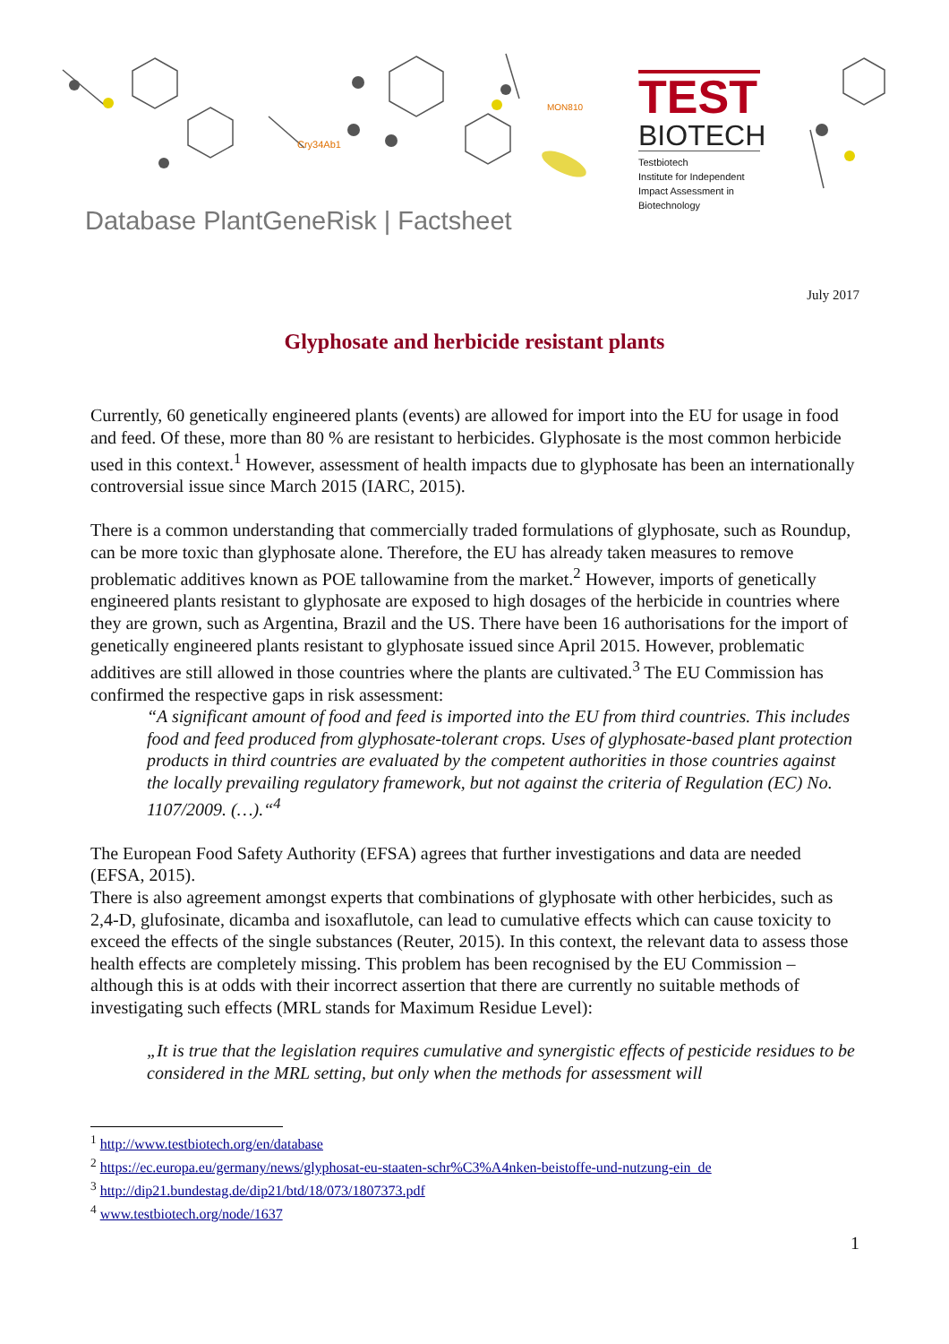MON810
Cry34Ab1
TEST
BIOTECH
Testbiotech
Institute for Independent
Impact Assessment in
Biotechnology
Database PlantGeneRisk | Factsheet
July 2017
Glyphosate and herbicide resistant plants
Currently, 60 genetically engineered plants (events) are allowed for import into the EU for usage in food and feed. Of these, more than 80 % are resistant to herbicides. Glyphosate is the most common herbicide used in this context.<sup>1</sup> However, assessment of health impacts due to glyphosate has been an internationally controversial issue since March 2015 (IARC, 2015).
There is a common understanding that commercially traded formulations of glyphosate, such as Roundup, can be more toxic than glyphosate alone. Therefore, the EU has already taken measures to remove problematic additives known as POE tallowamine from the market.<sup>2</sup> However, imports of genetically engineered plants resistant to glyphosate are exposed to high dosages of the herbicide in countries where they are grown, such as Argentina, Brazil and the US. There have been 16 authorisations for the import of genetically engineered plants resistant to glyphosate issued since April 2015. However, problematic additives are still allowed in those countries where the plants are cultivated.<sup>3</sup> The EU Commission has confirmed the respective gaps in risk assessment:
“A significant amount of food and feed is imported into the EU from third countries. This includes food and feed produced from glyphosate-tolerant crops. Uses of glyphosate-based plant protection products in third countries are evaluated by the competent authorities in those countries against the locally prevailing regulatory framework, but not against the criteria of Regulation (EC) No. 1107/2009. (…).“<sup>4</sup>
The European Food Safety Authority (EFSA) agrees that further investigations and data are needed (EFSA, 2015).
There is also agreement amongst experts that combinations of glyphosate with other herbicides, such as 2,4-D, glufosinate, dicamba and isoxaflutole, can lead to cumulative effects which can cause toxicity to exceed the effects of the single substances (Reuter, 2015). In this context, the relevant data to assess those health effects are completely missing. This problem has been recognised by the EU Commission – although this is at odds with their incorrect assertion that there are currently no suitable methods of investigating such effects (MRL stands for Maximum Residue Level):
„It is true that the legislation requires cumulative and synergistic effects of pesticide residues to be considered in the MRL setting, but only when the methods for assessment will
<sup>1</sup> http://www.testbiotech.org/en/database
<sup>2</sup> https://ec.europa.eu/germany/news/glyphosat-eu-staaten-schr%C3%A4nken-beistoffe-und-nutzung-ein_de
<sup>3</sup> http://dip21.bundestag.de/dip21/btd/18/073/1807373.pdf
<sup>4</sup> www.testbiotech.org/node/1637
1